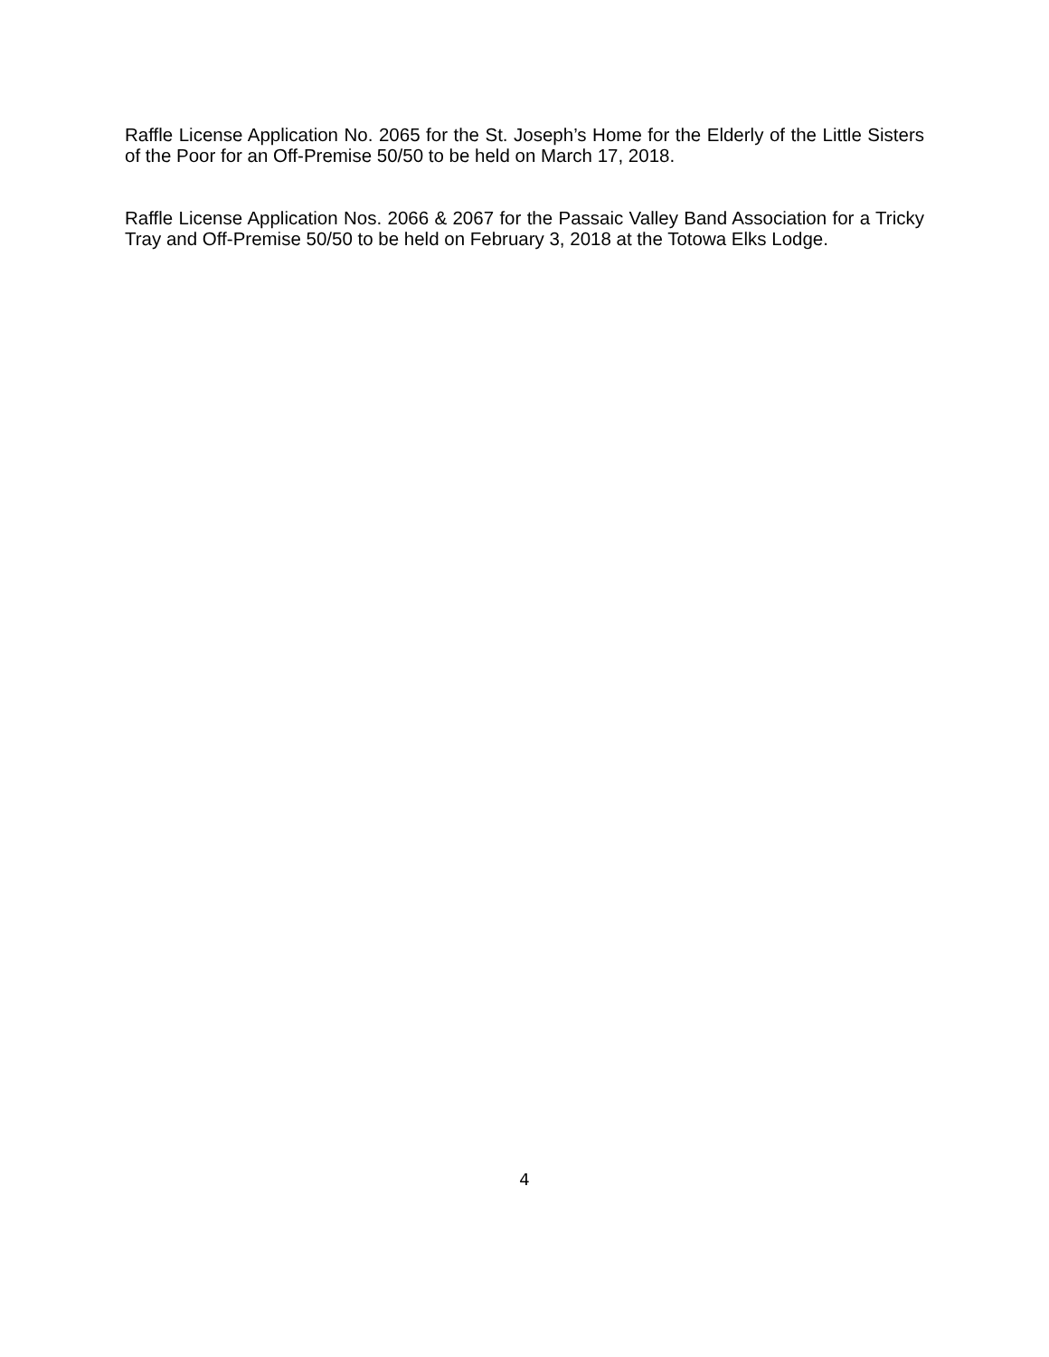Raffle License Application No. 2065 for the St. Joseph’s Home for the Elderly of the Little Sisters of the Poor for an Off-Premise 50/50 to be held on March 17, 2018.
Raffle License Application Nos. 2066 & 2067 for the Passaic Valley Band Association for a Tricky Tray and Off-Premise 50/50 to be held on February 3, 2018 at the Totowa Elks Lodge.
4